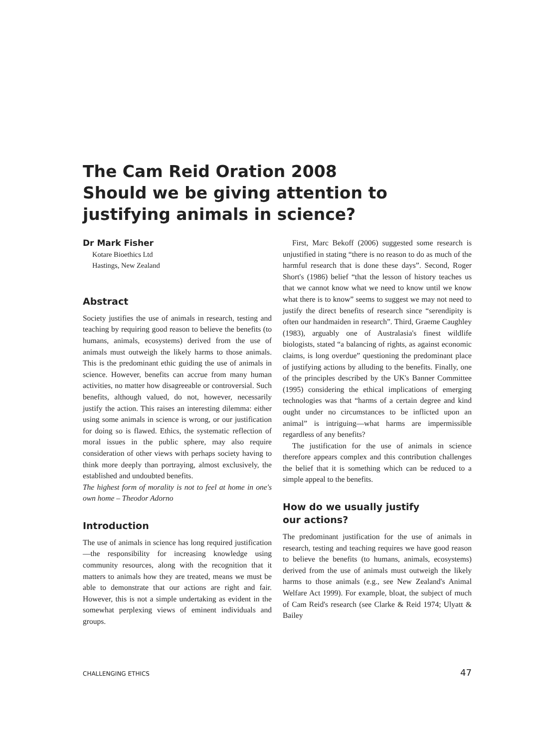The Cam Reid Oration 2008
Should we be giving attention to justifying animals in science?
Dr Mark Fisher
Kotare Bioethics Ltd
Hastings, New Zealand
Abstract
Society justifies the use of animals in research, testing and teaching by requiring good reason to believe the benefits (to humans, animals, ecosystems) derived from the use of animals must outweigh the likely harms to those animals. This is the predominant ethic guiding the use of animals in science. However, benefits can accrue from many human activities, no matter how disagreeable or controversial. Such benefits, although valued, do not, however, necessarily justify the action. This raises an interesting dilemma: either using some animals in science is wrong, or our justification for doing so is flawed. Ethics, the systematic reflection of moral issues in the public sphere, may also require consideration of other views with perhaps society having to think more deeply than portraying, almost exclusively, the established and undoubted benefits.
The highest form of morality is not to feel at home in one's own home – Theodor Adorno
Introduction
The use of animals in science has long required justification—the responsibility for increasing knowledge using community resources, along with the recognition that it matters to animals how they are treated, means we must be able to demonstrate that our actions are right and fair. However, this is not a simple undertaking as evident in the somewhat perplexing views of eminent individuals and groups.
First, Marc Bekoff (2006) suggested some research is unjustified in stating “there is no reason to do as much of the harmful research that is done these days”. Second, Roger Short's (1986) belief “that the lesson of history teaches us that we cannot know what we need to know until we know what there is to know” seems to suggest we may not need to justify the direct benefits of research since “serendipity is often our handmaiden in research”. Third, Graeme Caughley (1983), arguably one of Australasia's finest wildlife biologists, stated “a balancing of rights, as against economic claims, is long overdue” questioning the predominant place of justifying actions by alluding to the benefits. Finally, one of the principles described by the UK's Banner Committee (1995) considering the ethical implications of emerging technologies was that “harms of a certain degree and kind ought under no circumstances to be inflicted upon an animal” is intriguing—what harms are impermissible regardless of any benefits?
The justification for the use of animals in science therefore appears complex and this contribution challenges the belief that it is something which can be reduced to a simple appeal to the benefits.
How do we usually justify
our actions?
The predominant justification for the use of animals in research, testing and teaching requires we have good reason to believe the benefits (to humans, animals, ecosystems) derived from the use of animals must outweigh the likely harms to those animals (e.g., see New Zealand's Animal Welfare Act 1999). For example, bloat, the subject of much of Cam Reid's research (see Clarke & Reid 1974; Ulyatt & Bailey
CHALLENGING ETHICS 47